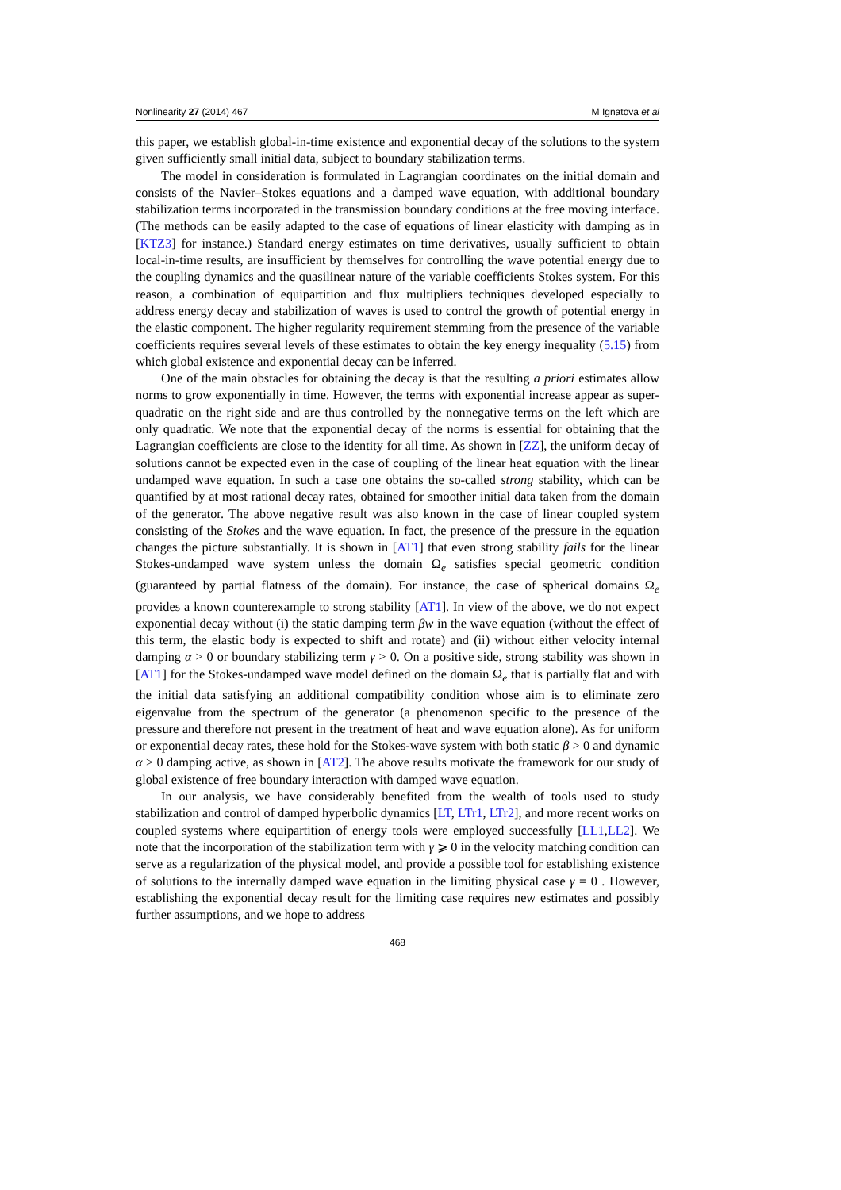Nonlinearity 27 (2014) 467 M Ignatova et al
this paper, we establish global-in-time existence and exponential decay of the solutions to the system given sufficiently small initial data, subject to boundary stabilization terms.
The model in consideration is formulated in Lagrangian coordinates on the initial domain and consists of the Navier–Stokes equations and a damped wave equation, with additional boundary stabilization terms incorporated in the transmission boundary conditions at the free moving interface. (The methods can be easily adapted to the case of equations of linear elasticity with damping as in [KTZ3] for instance.) Standard energy estimates on time derivatives, usually sufficient to obtain local-in-time results, are insufficient by themselves for controlling the wave potential energy due to the coupling dynamics and the quasilinear nature of the variable coefficients Stokes system. For this reason, a combination of equipartition and flux multipliers techniques developed especially to address energy decay and stabilization of waves is used to control the growth of potential energy in the elastic component. The higher regularity requirement stemming from the presence of the variable coefficients requires several levels of these estimates to obtain the key energy inequality (5.15) from which global existence and exponential decay can be inferred.
One of the main obstacles for obtaining the decay is that the resulting a priori estimates allow norms to grow exponentially in time. However, the terms with exponential increase appear as super-quadratic on the right side and are thus controlled by the nonnegative terms on the left which are only quadratic. We note that the exponential decay of the norms is essential for obtaining that the Lagrangian coefficients are close to the identity for all time. As shown in [ZZ], the uniform decay of solutions cannot be expected even in the case of coupling of the linear heat equation with the linear undamped wave equation. In such a case one obtains the so-called strong stability, which can be quantified by at most rational decay rates, obtained for smoother initial data taken from the domain of the generator. The above negative result was also known in the case of linear coupled system consisting of the Stokes and the wave equation. In fact, the presence of the pressure in the equation changes the picture substantially. It is shown in [AT1] that even strong stability fails for the linear Stokes-undamped wave system unless the domain Ω<sub>e</sub> satisfies special geometric condition (guaranteed by partial flatness of the domain). For instance, the case of spherical domains Ω<sub>e</sub> provides a known counterexample to strong stability [AT1]. In view of the above, we do not expect exponential decay without (i) the static damping term βw in the wave equation (without the effect of this term, the elastic body is expected to shift and rotate) and (ii) without either velocity internal damping α > 0 or boundary stabilizing term γ > 0. On a positive side, strong stability was shown in [AT1] for the Stokes-undamped wave model defined on the domain Ω<sub>e</sub> that is partially flat and with the initial data satisfying an additional compatibility condition whose aim is to eliminate zero eigenvalue from the spectrum of the generator (a phenomenon specific to the presence of the pressure and therefore not present in the treatment of heat and wave equation alone). As for uniform or exponential decay rates, these hold for the Stokes-wave system with both static β > 0 and dynamic α > 0 damping active, as shown in [AT2]. The above results motivate the framework for our study of global existence of free boundary interaction with damped wave equation.
In our analysis, we have considerably benefited from the wealth of tools used to study stabilization and control of damped hyperbolic dynamics [LT, LTr1, LTr2], and more recent works on coupled systems where equipartition of energy tools were employed successfully [LL1,LL2]. We note that the incorporation of the stabilization term with γ ⩾ 0 in the velocity matching condition can serve as a regularization of the physical model, and provide a possible tool for establishing existence of solutions to the internally damped wave equation in the limiting physical case γ = 0 . However, establishing the exponential decay result for the limiting case requires new estimates and possibly further assumptions, and we hope to address
468